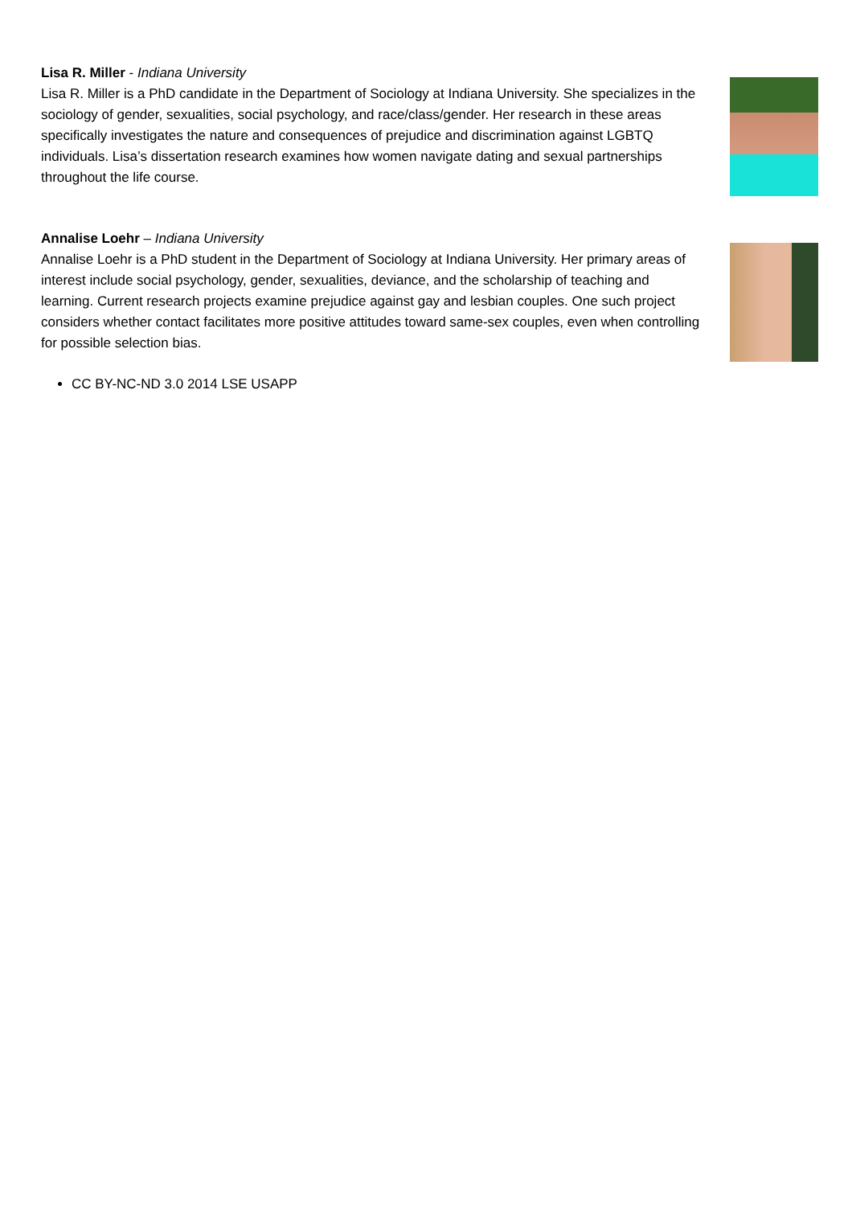Lisa R. Miller - Indiana University
Lisa R. Miller is a PhD candidate in the Department of Sociology at Indiana University. She specializes in the sociology of gender, sexualities, social psychology, and race/class/gender. Her research in these areas specifically investigates the nature and consequences of prejudice and discrimination against LGBTQ individuals. Lisa’s dissertation research examines how women navigate dating and sexual partnerships throughout the life course.
Annalise Loehr – Indiana University
Annalise Loehr is a PhD student in the Department of Sociology at Indiana University. Her primary areas of interest include social psychology, gender, sexualities, deviance, and the scholarship of teaching and learning. Current research projects examine prejudice against gay and lesbian couples. One such project considers whether contact facilitates more positive attitudes toward same-sex couples, even when controlling for possible selection bias.
CC BY-NC-ND 3.0 2014 LSE USAPP